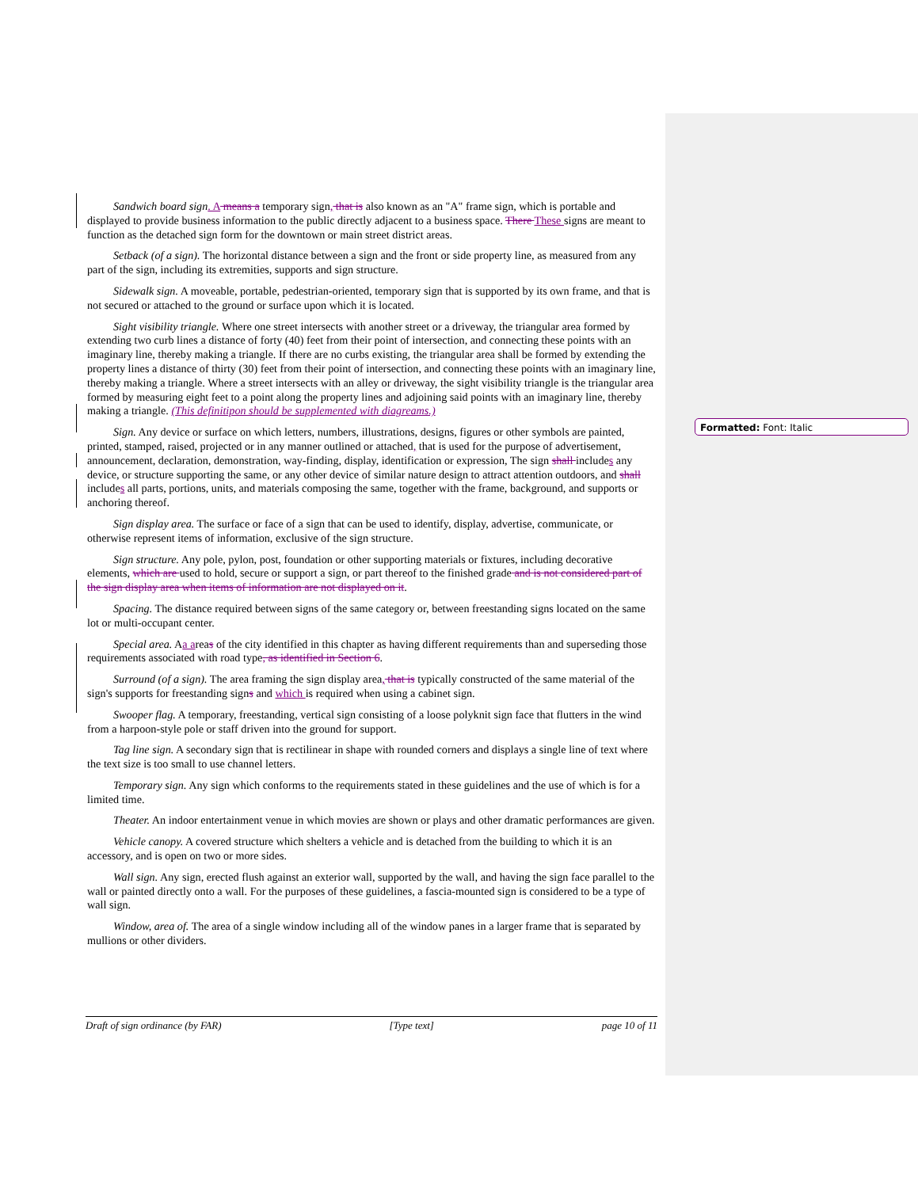Sandwich board sign. A means a temporary sign, that is also known as an "A" frame sign, which is portable and displayed to provide business information to the public directly adjacent to a business space. There These signs are meant to function as the detached sign form for the downtown or main street district areas.
Setback (of a sign). The horizontal distance between a sign and the front or side property line, as measured from any part of the sign, including its extremities, supports and sign structure.
Sidewalk sign. A moveable, portable, pedestrian-oriented, temporary sign that is supported by its own frame, and that is not secured or attached to the ground or surface upon which it is located.
Sight visibility triangle. Where one street intersects with another street or a driveway, the triangular area formed by extending two curb lines a distance of forty (40) feet from their point of intersection, and connecting these points with an imaginary line, thereby making a triangle. If there are no curbs existing, the triangular area shall be formed by extending the property lines a distance of thirty (30) feet from their point of intersection, and connecting these points with an imaginary line, thereby making a triangle. Where a street intersects with an alley or driveway, the sight visibility triangle is the triangular area formed by measuring eight feet to a point along the property lines and adjoining said points with an imaginary line, thereby making a triangle. (This definitipon should be supplemented with diagreams.)
Sign. Any device or surface on which letters, numbers, illustrations, designs, figures or other symbols are painted, printed, stamped, raised, projected or in any manner outlined or attached, that is used for the purpose of advertisement, announcement, declaration, demonstration, way-finding, display, identification or expression, The sign shall includes any device, or structure supporting the same, or any other device of similar nature design to attract attention outdoors, and shall includes all parts, portions, units, and materials composing the same, together with the frame, background, and supports or anchoring thereof.
Sign display area. The surface or face of a sign that can be used to identify, display, advertise, communicate, or otherwise represent items of information, exclusive of the sign structure.
Sign structure. Any pole, pylon, post, foundation or other supporting materials or fixtures, including decorative elements, which are used to hold, secure or support a sign, or part thereof to the finished grade and is not considered part of the sign display area when items of information are not displayed on it.
Spacing. The distance required between signs of the same category or, between freestanding signs located on the same lot or multi-occupant center.
Special area. Aa areas of the city identified in this chapter as having different requirements than and superseding those requirements associated with road type, as identified in Section 6.
Surround (of a sign). The area framing the sign display area, that is typically constructed of the same material of the sign's supports for freestanding signs and which is required when using a cabinet sign.
Swooper flag. A temporary, freestanding, vertical sign consisting of a loose polyknit sign face that flutters in the wind from a harpoon-style pole or staff driven into the ground for support.
Tag line sign. A secondary sign that is rectilinear in shape with rounded corners and displays a single line of text where the text size is too small to use channel letters.
Temporary sign. Any sign which conforms to the requirements stated in these guidelines and the use of which is for a limited time.
Theater. An indoor entertainment venue in which movies are shown or plays and other dramatic performances are given.
Vehicle canopy. A covered structure which shelters a vehicle and is detached from the building to which it is an accessory, and is open on two or more sides.
Wall sign. Any sign, erected flush against an exterior wall, supported by the wall, and having the sign face parallel to the wall or painted directly onto a wall. For the purposes of these guidelines, a fascia-mounted sign is considered to be a type of wall sign.
Window, area of. The area of a single window including all of the window panes in a larger frame that is separated by mullions or other dividers.
Formatted: Font: Italic
Draft of sign ordinance (by FAR) [Type text] page 10 of 11